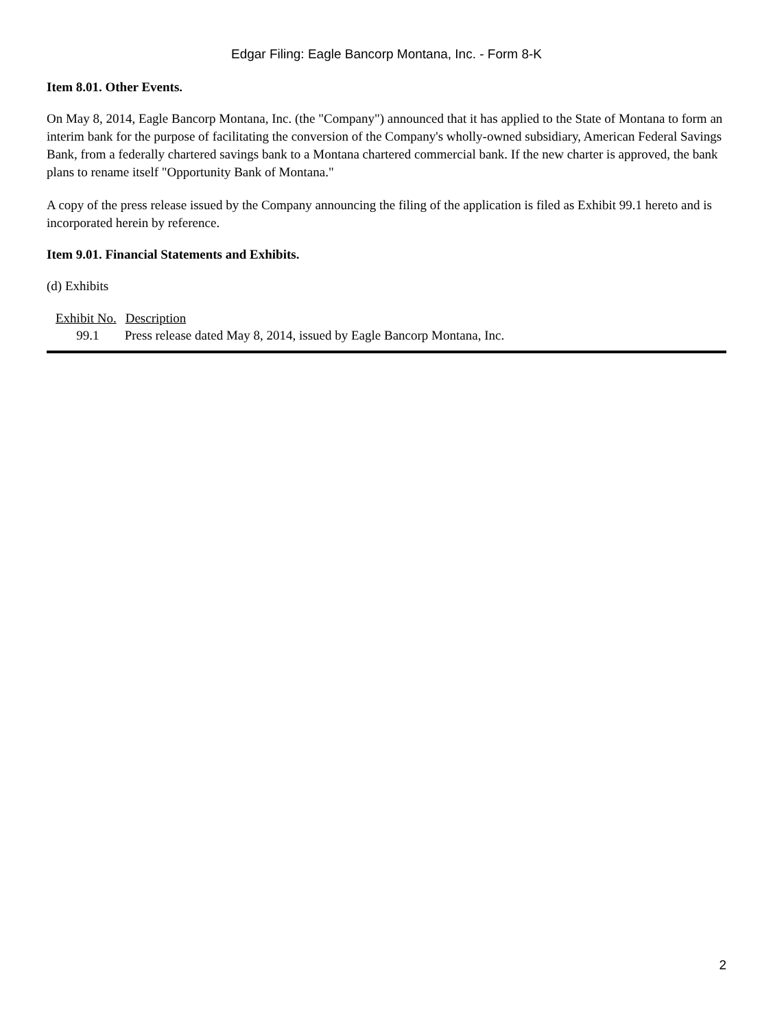Edgar Filing: Eagle Bancorp Montana, Inc. - Form 8-K
Item 8.01. Other Events.
On May 8, 2014, Eagle Bancorp Montana, Inc. (the "Company") announced that it has applied to the State of Montana to form an interim bank for the purpose of facilitating the conversion of the Company's wholly-owned subsidiary, American Federal Savings Bank, from a federally chartered savings bank to a Montana chartered commercial bank. If the new charter is approved, the bank plans to rename itself "Opportunity Bank of Montana."
A copy of the press release issued by the Company announcing the filing of the application is filed as Exhibit 99.1 hereto and is incorporated herein by reference.
Item 9.01. Financial Statements and Exhibits.
(d) Exhibits
| Exhibit No. | Description |
| --- | --- |
| 99.1 | Press release dated May 8, 2014, issued by Eagle Bancorp Montana, Inc. |
2